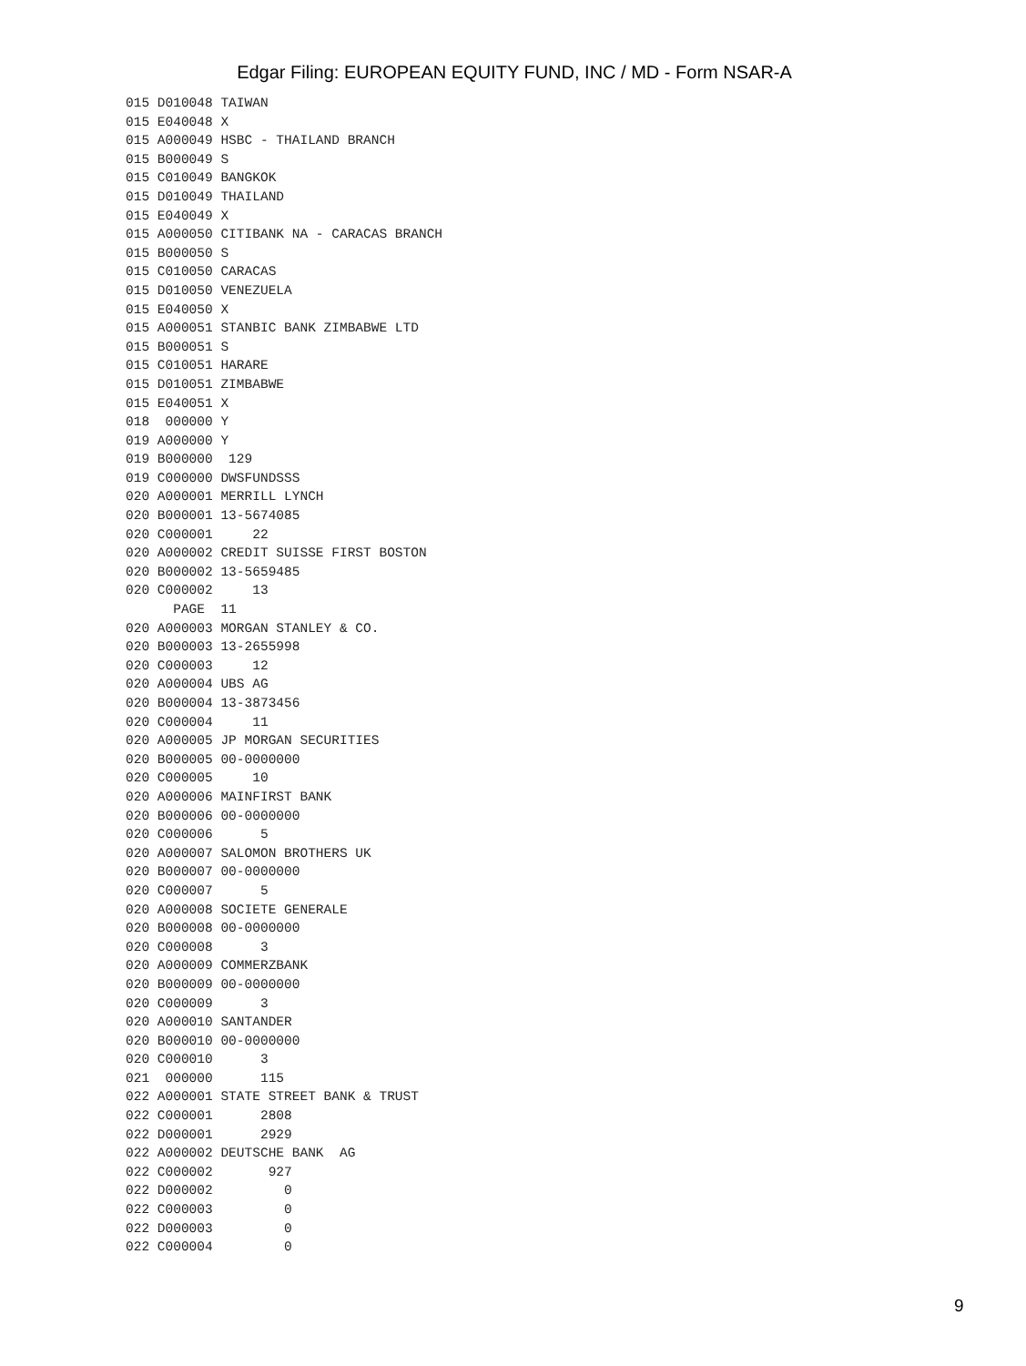Edgar Filing: EUROPEAN EQUITY FUND, INC / MD - Form NSAR-A
015 D010048 TAIWAN
015 E040048 X
015 A000049 HSBC - THAILAND BRANCH
015 B000049 S
015 C010049 BANGKOK
015 D010049 THAILAND
015 E040049 X
015 A000050 CITIBANK NA - CARACAS BRANCH
015 B000050 S
015 C010050 CARACAS
015 D010050 VENEZUELA
015 E040050 X
015 A000051 STANBIC BANK ZIMBABWE LTD
015 B000051 S
015 C010051 HARARE
015 D010051 ZIMBABWE
015 E040051 X
018  000000 Y
019 A000000 Y
019 B000000  129
019 C000000 DWSFUNDSSS
020 A000001 MERRILL LYNCH
020 B000001 13-5674085
020 C000001     22
020 A000002 CREDIT SUISSE FIRST BOSTON
020 B000002 13-5659485
020 C000002     13
      PAGE  11
020 A000003 MORGAN STANLEY & CO.
020 B000003 13-2655998
020 C000003     12
020 A000004 UBS AG
020 B000004 13-3873456
020 C000004     11
020 A000005 JP MORGAN SECURITIES
020 B000005 00-0000000
020 C000005     10
020 A000006 MAINFIRST BANK
020 B000006 00-0000000
020 C000006      5
020 A000007 SALOMON BROTHERS UK
020 B000007 00-0000000
020 C000007      5
020 A000008 SOCIETE GENERALE
020 B000008 00-0000000
020 C000008      3
020 A000009 COMMERZBANK
020 B000009 00-0000000
020 C000009      3
020 A000010 SANTANDER
020 B000010 00-0000000
020 C000010      3
021  000000      115
022 A000001 STATE STREET BANK & TRUST
022 C000001      2808
022 D000001      2929
022 A000002 DEUTSCHE BANK  AG
022 C000002       927
022 D000002         0
022 C000003         0
022 D000003         0
022 C000004         0
9